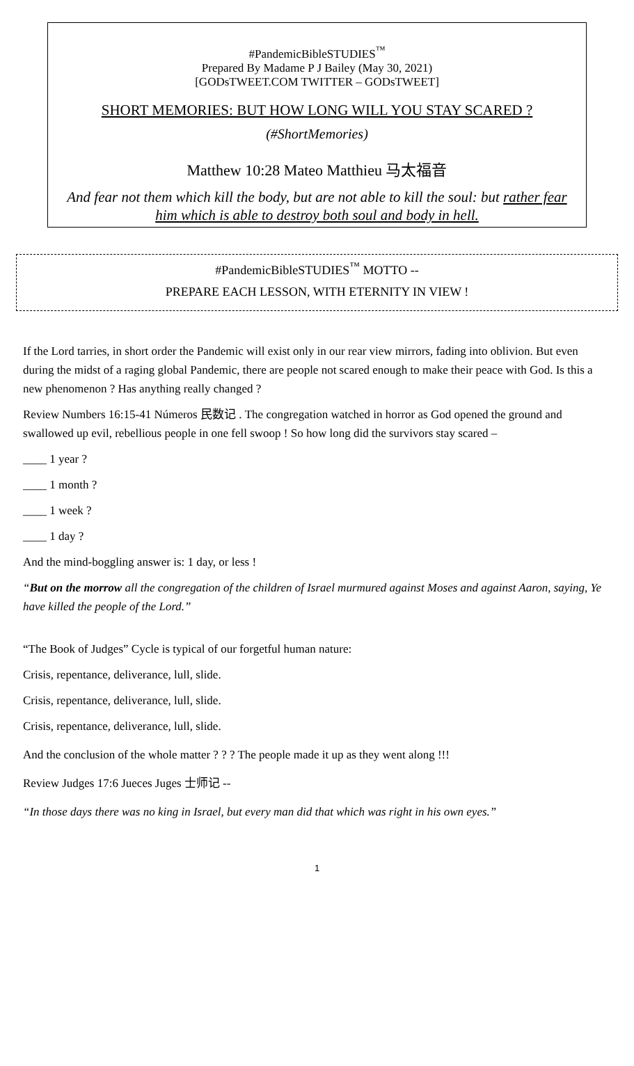#PandemicBibleSTUDIES<sup>™</sup>
Prepared By Madame P J Bailey (May 30, 2021)
[GODsTWEET.COM TWITTER – GODsTWEET]
SHORT MEMORIES: BUT HOW LONG WILL YOU STAY SCARED ?
(#ShortMemories)
Matthew 10:28 Mateo Matthieu 马太福音
And fear not them which kill the body, but are not able to kill the soul: but rather fear him which is able to destroy both soul and body in hell.
#PandemicBibleSTUDIES<sup>™</sup> MOTTO --
PREPARE EACH LESSON, WITH ETERNITY IN VIEW !
If the Lord tarries, in short order the Pandemic will exist only in our rear view mirrors, fading into oblivion. But even during the midst of a raging global Pandemic, there are people not scared enough to make their peace with God. Is this a new phenomenon ? Has anything really changed ?
Review Numbers 16:15-41 Números 民数记 . The congregation watched in horror as God opened the ground and swallowed up evil, rebellious people in one fell swoop ! So how long did the survivors stay scared –
____ 1 year ?
____ 1 month ?
____ 1 week ?
____ 1 day ?
And the mind-boggling answer is: 1 day, or less !
“But on the morrow all the congregation of the children of Israel murmured against Moses and against Aaron, saying, Ye have killed the people of the Lord.”
“The Book of Judges” Cycle is typical of our forgetful human nature:
Crisis, repentance, deliverance, lull, slide.
Crisis, repentance, deliverance, lull, slide.
Crisis, repentance, deliverance, lull, slide.
And the conclusion of the whole matter ? ? ? The people made it up as they went along !!!
Review Judges 17:6 Jueces Juges 士师记 --
“In those days there was no king in Israel, but every man did that which was right in his own eyes.”
1